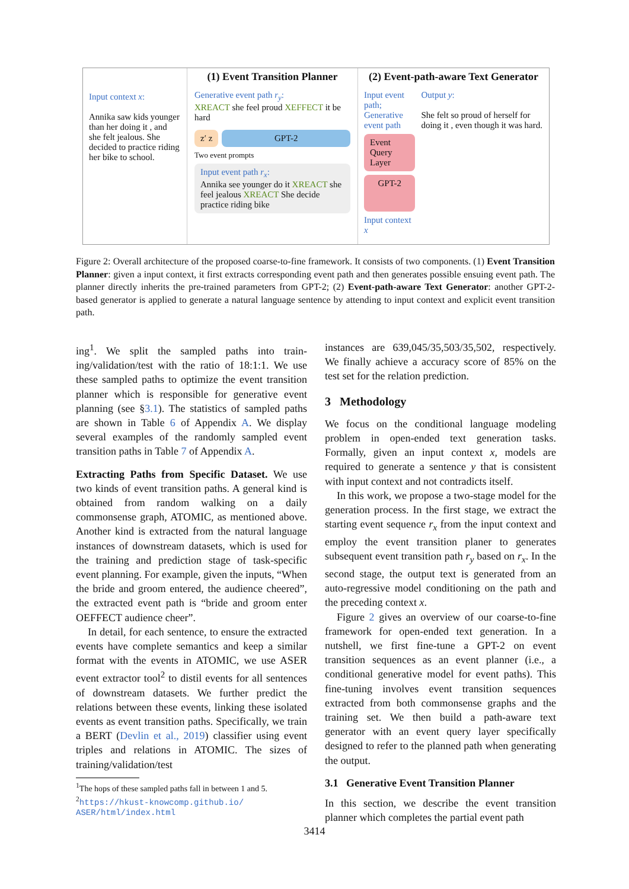Input context x:
Annika saw kids younger than her doing it , and she felt jealous. She decided to practice riding her bike to school.
(1) Event Transition Planner
Generative event path r<sub>y</sub>:
XREACT she feel proud XEFFECT it be hard
z′ z GPT-2
Two event prompts
Input event path r<sub>x</sub>:
Annika see younger do it XREACT she feel jealous XREACT She decide practice riding bike
(2) Event-path-aware Text Generator
Input event path;
Generative event path
Event Query Layer
GPT-2
Input context x
Output y:
She felt so proud of herself for doing it , even though it was hard.
Figure 2: Overall architecture of the proposed coarse-to-fine framework. It consists of two components. (1) Event Transition Planner: given a input context, it first extracts corresponding event path and then generates possible ensuing event path. The planner directly inherits the pre-trained parameters from GPT-2; (2) Event-path-aware Text Generator: another GPT-2-based generator is applied to generate a natural language sentence by attending to input context and explicit event transition path.
ing<sup>1</sup>. We split the sampled paths into train-ing/validation/test with the ratio of 18:1:1. We use these sampled paths to optimize the event transition planner which is responsible for generative event planning (see §3.1). The statistics of sampled paths are shown in Table 6 of Appendix A. We display several examples of the randomly sampled event transition paths in Table 7 of Appendix A.
Extracting Paths from Specific Dataset. We use two kinds of event transition paths. A general kind is obtained from random walking on a daily commonsense graph, ATOMIC, as mentioned above. Another kind is extracted from the natural language instances of downstream datasets, which is used for the training and prediction stage of task-specific event planning. For example, given the inputs, “When the bride and groom entered, the audience cheered”, the extracted event path is “bride and groom enter OEFFECT audience cheer”.
In detail, for each sentence, to ensure the extracted events have complete semantics and keep a similar format with the events in ATOMIC, we use ASER event extractor tool<sup>2</sup> to distil events for all sentences of downstream datasets. We further predict the relations between these events, linking these isolated events as event transition paths. Specifically, we train a BERT (Devlin et al., 2019) classifier using event triples and relations in ATOMIC. The sizes of training/validation/test
<sup>1</sup> The hops of these sampled paths fall in between 1 and 5.
<sup>2</sup> https://hkust-knowcomp.github.io/ ASER/html/index.html
instances are 639,045/35,503/35,502, respectively. We finally achieve a accuracy score of 85% on the test set for the relation prediction.
3 Methodology
We focus on the conditional language modeling problem in open-ended text generation tasks. Formally, given an input context x, models are required to generate a sentence y that is consistent with input context and not contradicts itself.
In this work, we propose a two-stage model for the generation process. In the first stage, we extract the starting event sequence r<sub>x</sub> from the input context and employ the event transition planer to generates subsequent event transition path r<sub>y</sub> based on r<sub>x</sub>. In the second stage, the output text is generated from an auto-regressive model conditioning on the path and the preceding context x.
Figure 2 gives an overview of our coarse-to-fine framework for open-ended text generation. In a nutshell, we first fine-tune a GPT-2 on event transition sequences as an event planner (i.e., a conditional generative model for event paths). This fine-tuning involves event transition sequences extracted from both commonsense graphs and the training set. We then build a path-aware text generator with an event query layer specifically designed to refer to the planned path when generating the output.
3.1 Generative Event Transition Planner
In this section, we describe the event transition planner which completes the partial event path
3414